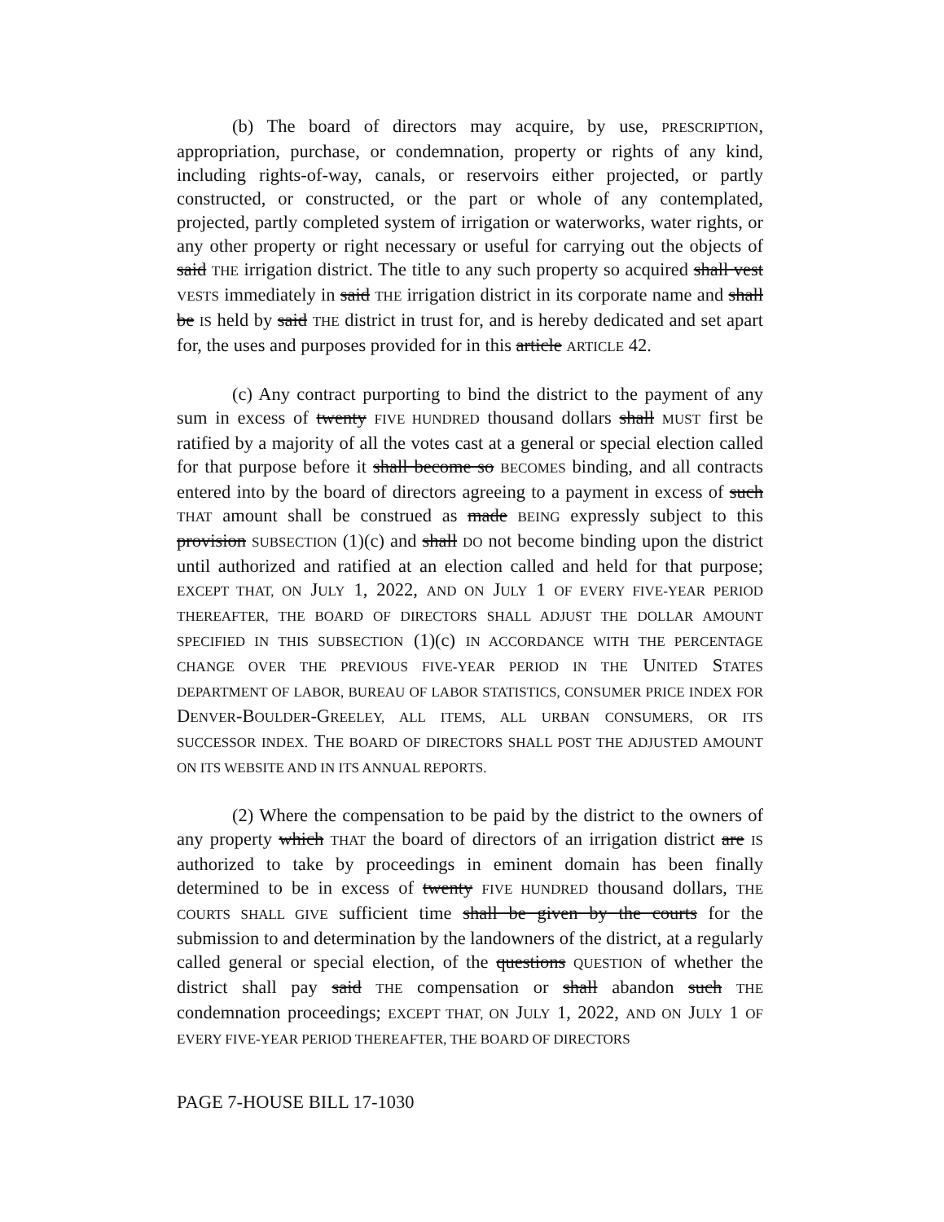(b) The board of directors may acquire, by use, PRESCRIPTION, appropriation, purchase, or condemnation, property or rights of any kind, including rights-of-way, canals, or reservoirs either projected, or partly constructed, or constructed, or the part or whole of any contemplated, projected, partly completed system of irrigation or waterworks, water rights, or any other property or right necessary or useful for carrying out the objects of said THE irrigation district. The title to any such property so acquired shall vest VESTS immediately in said THE irrigation district in its corporate name and shall be IS held by said THE district in trust for, and is hereby dedicated and set apart for, the uses and purposes provided for in this article ARTICLE 42.
(c) Any contract purporting to bind the district to the payment of any sum in excess of twenty FIVE HUNDRED thousand dollars shall MUST first be ratified by a majority of all the votes cast at a general or special election called for that purpose before it shall become so BECOMES binding, and all contracts entered into by the board of directors agreeing to a payment in excess of such THAT amount shall be construed as made BEING expressly subject to this provision SUBSECTION (1)(c) and shall DO not become binding upon the district until authorized and ratified at an election called and held for that purpose; EXCEPT THAT, ON JULY 1, 2022, AND ON JULY 1 OF EVERY FIVE-YEAR PERIOD THEREAFTER, THE BOARD OF DIRECTORS SHALL ADJUST THE DOLLAR AMOUNT SPECIFIED IN THIS SUBSECTION (1)(c) IN ACCORDANCE WITH THE PERCENTAGE CHANGE OVER THE PREVIOUS FIVE-YEAR PERIOD IN THE UNITED STATES DEPARTMENT OF LABOR, BUREAU OF LABOR STATISTICS, CONSUMER PRICE INDEX FOR DENVER-BOULDER-GREELEY, ALL ITEMS, ALL URBAN CONSUMERS, OR ITS SUCCESSOR INDEX. THE BOARD OF DIRECTORS SHALL POST THE ADJUSTED AMOUNT ON ITS WEBSITE AND IN ITS ANNUAL REPORTS.
(2) Where the compensation to be paid by the district to the owners of any property which THAT the board of directors of an irrigation district are IS authorized to take by proceedings in eminent domain has been finally determined to be in excess of twenty FIVE HUNDRED thousand dollars, THE COURTS SHALL GIVE sufficient time shall be given by the courts for the submission to and determination by the landowners of the district, at a regularly called general or special election, of the questions QUESTION of whether the district shall pay said THE compensation or shall abandon such THE condemnation proceedings; EXCEPT THAT, ON JULY 1, 2022, AND ON JULY 1 OF EVERY FIVE-YEAR PERIOD THEREAFTER, THE BOARD OF DIRECTORS
PAGE 7-HOUSE BILL 17-1030